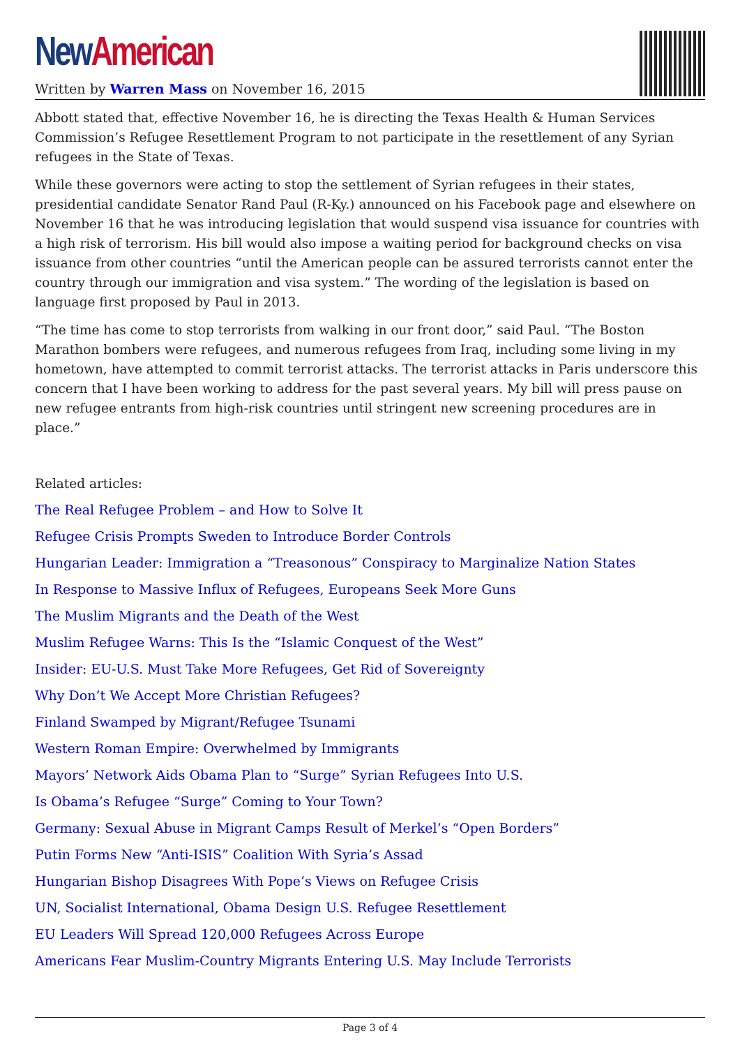New American
Written by Warren Mass on November 16, 2015
Abbott stated that, effective November 16, he is directing the Texas Health & Human Services Commission’s Refugee Resettlement Program to not participate in the resettlement of any Syrian refugees in the State of Texas.
While these governors were acting to stop the settlement of Syrian refugees in their states, presidential candidate Senator Rand Paul (R-Ky.) announced on his Facebook page and elsewhere on November 16 that he was introducing legislation that would suspend visa issuance for countries with a high risk of terrorism. His bill would also impose a waiting period for background checks on visa issuance from other countries “until the American people can be assured terrorists cannot enter the country through our immigration and visa system.” The wording of the legislation is based on language first proposed by Paul in 2013.
“The time has come to stop terrorists from walking in our front door,” said Paul. “The Boston Marathon bombers were refugees, and numerous refugees from Iraq, including some living in my hometown, have attempted to commit terrorist attacks. The terrorist attacks in Paris underscore this concern that I have been working to address for the past several years. My bill will press pause on new refugee entrants from high-risk countries until stringent new screening procedures are in place.”
Related articles:
The Real Refugee Problem – and How to Solve It
Refugee Crisis Prompts Sweden to Introduce Border Controls
Hungarian Leader: Immigration a “Treasonous” Conspiracy to Marginalize Nation States
In Response to Massive Influx of Refugees, Europeans Seek More Guns
The Muslim Migrants and the Death of the West
Muslim Refugee Warns: This Is the “Islamic Conquest of the West”
Insider: EU-U.S. Must Take More Refugees, Get Rid of Sovereignty
Why Don’t We Accept More Christian Refugees?
Finland Swamped by Migrant/Refugee Tsunami
Western Roman Empire: Overwhelmed by Immigrants
Mayors’ Network Aids Obama Plan to “Surge” Syrian Refugees Into U.S.
Is Obama’s Refugee “Surge” Coming to Your Town?
Germany: Sexual Abuse in Migrant Camps Result of Merkel’s “Open Borders”
Putin Forms New “Anti-ISIS” Coalition With Syria’s Assad
Hungarian Bishop Disagrees With Pope’s Views on Refugee Crisis
UN, Socialist International, Obama Design U.S. Refugee Resettlement
EU Leaders Will Spread 120,000 Refugees Across Europe
Americans Fear Muslim-Country Migrants Entering U.S. May Include Terrorists
Page 3 of 4